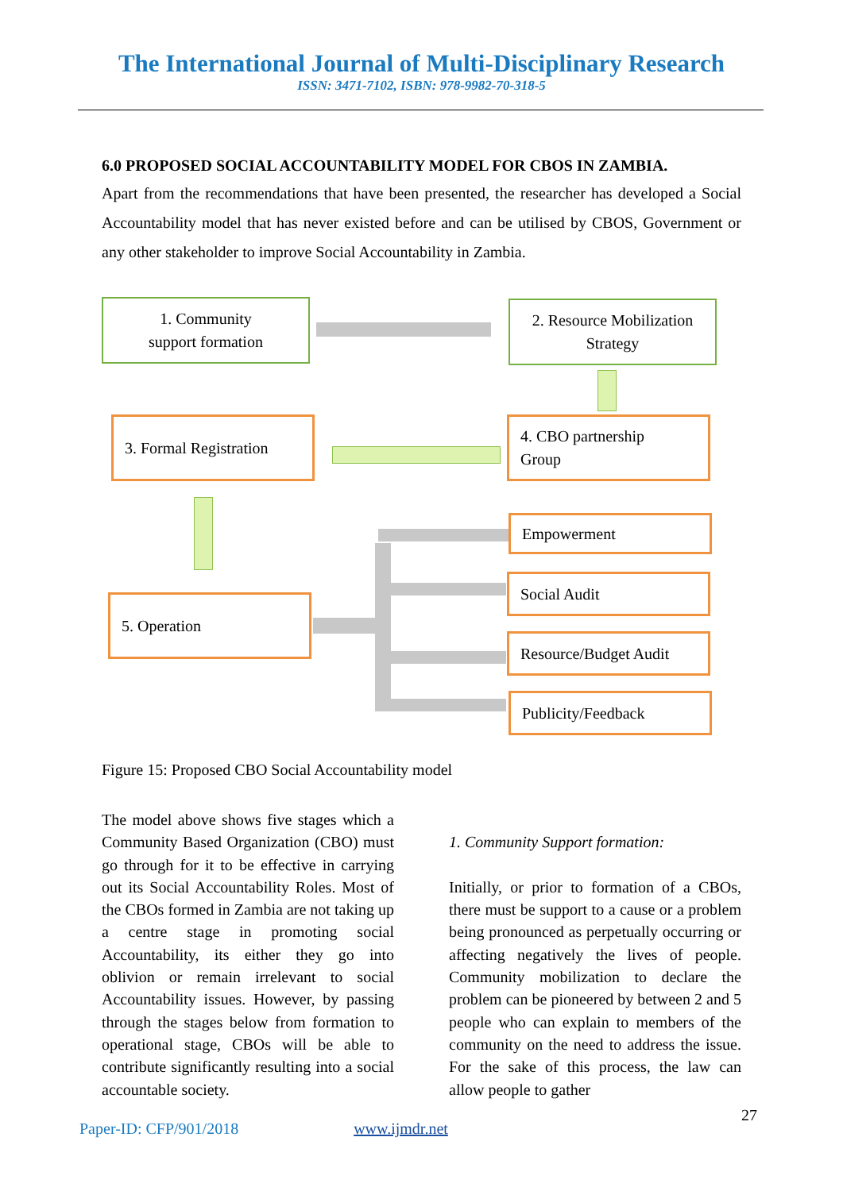The International Journal of Multi-Disciplinary Research
ISSN: 3471-7102, ISBN: 978-9982-70-318-5
6.0 PROPOSED SOCIAL ACCOUNTABILITY MODEL FOR CBOS IN ZAMBIA.
Apart from the recommendations that have been presented, the researcher has developed a Social Accountability model that has never existed before and can be utilised by CBOS, Government or any other stakeholder to improve Social Accountability in Zambia.
1. Community
support formation
2. Resource Mobilization Strategy
3. Formal Registration
4. CBO partnership
Group
5. Operation
Empowerment
Social Audit
Resource/Budget Audit
Publicity/Feedback
Figure 15: Proposed CBO Social Accountability model
The model above shows five stages which a Community Based Organization (CBO) must go through for it to be effective in carrying out its Social Accountability Roles. Most of the CBOs formed in Zambia are not taking up a centre stage in promoting social Accountability, its either they go into oblivion or remain irrelevant to social Accountability issues. However, by passing through the stages below from formation to operational stage, CBOs will be able to contribute significantly resulting into a social accountable society.
1. Community Support formation:
Initially, or prior to formation of a CBOs, there must be support to a cause or a problem being pronounced as perpetually occurring or affecting negatively the lives of people. Community mobilization to declare the problem can be pioneered by between 2 and 5 people who can explain to members of the community on the need to address the issue. For the sake of this process, the law can allow people to gather
27
Paper-ID: CFP/901/2018 www.ijmdr.net